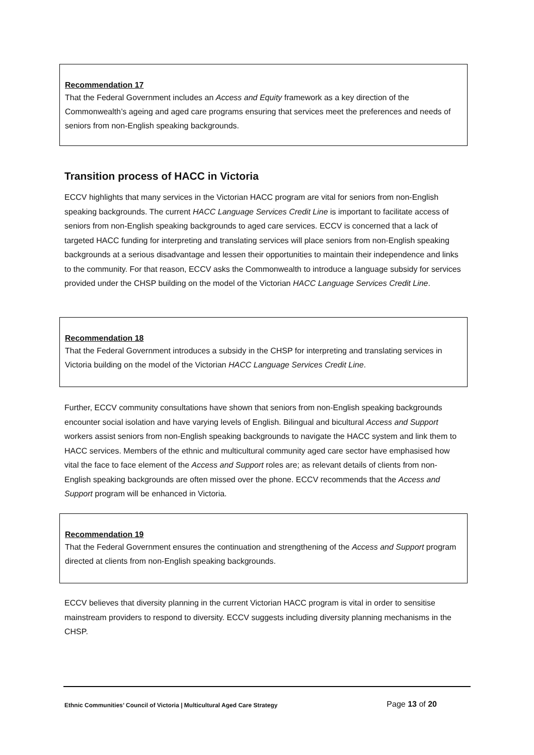Recommendation 17
That the Federal Government includes an Access and Equity framework as a key direction of the Commonwealth’s ageing and aged care programs ensuring that services meet the preferences and needs of seniors from non-English speaking backgrounds.
Transition process of HACC in Victoria
ECCV highlights that many services in the Victorian HACC program are vital for seniors from non-English speaking backgrounds. The current HACC Language Services Credit Line is important to facilitate access of seniors from non-English speaking backgrounds to aged care services. ECCV is concerned that a lack of targeted HACC funding for interpreting and translating services will place seniors from non-English speaking backgrounds at a serious disadvantage and lessen their opportunities to maintain their independence and links to the community. For that reason, ECCV asks the Commonwealth to introduce a language subsidy for services provided under the CHSP building on the model of the Victorian HACC Language Services Credit Line.
Recommendation 18
That the Federal Government introduces a subsidy in the CHSP for interpreting and translating services in Victoria building on the model of the Victorian HACC Language Services Credit Line.
Further, ECCV community consultations have shown that seniors from non-English speaking backgrounds encounter social isolation and have varying levels of English. Bilingual and bicultural Access and Support workers assist seniors from non-English speaking backgrounds to navigate the HACC system and link them to HACC services. Members of the ethnic and multicultural community aged care sector have emphasised how vital the face to face element of the Access and Support roles are; as relevant details of clients from non-English speaking backgrounds are often missed over the phone. ECCV recommends that the Access and Support program will be enhanced in Victoria.
Recommendation 19
That the Federal Government ensures the continuation and strengthening of the Access and Support program directed at clients from non-English speaking backgrounds.
ECCV believes that diversity planning in the current Victorian HACC program is vital in order to sensitise mainstream providers to respond to diversity. ECCV suggests including diversity planning mechanisms in the CHSP.
Ethnic Communities’ Council of Victoria | Multicultural Aged Care Strategy Page 13 of 20